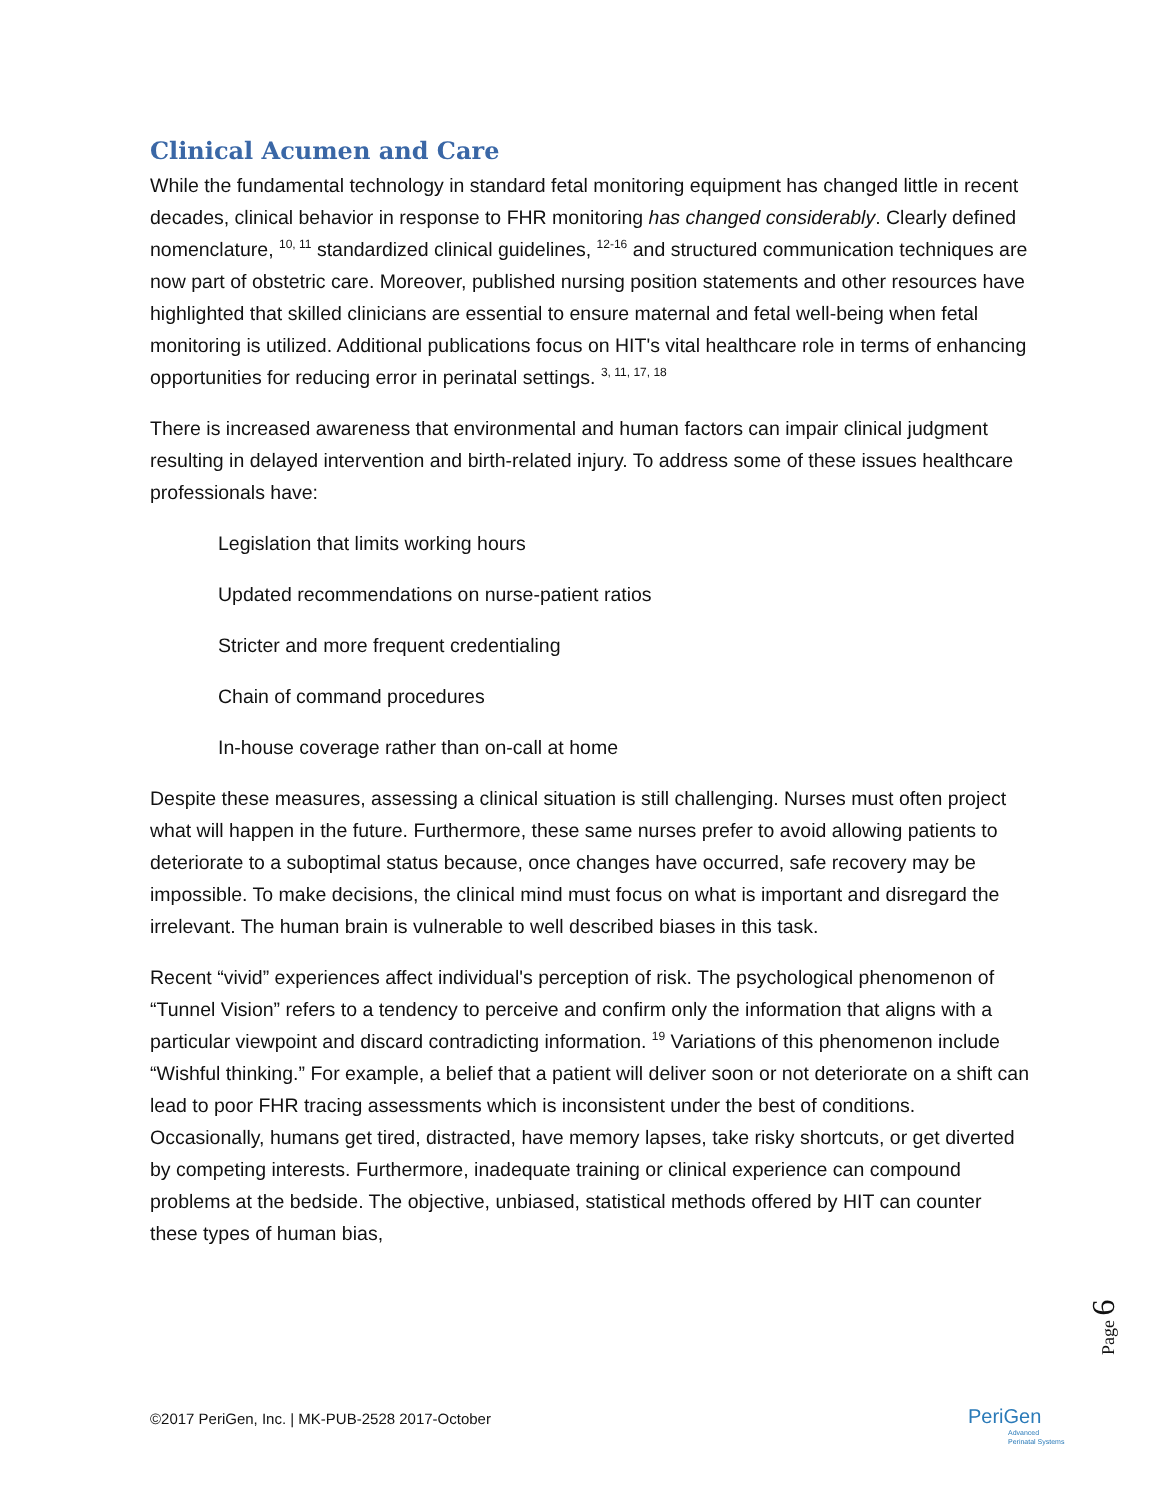Clinical Acumen and Care
While the fundamental technology in standard fetal monitoring equipment has changed little in recent decades, clinical behavior in response to FHR monitoring has changed considerably. Clearly defined nomenclature, <sup>10, 11</sup> standardized clinical guidelines, <sup>12-16</sup> and structured communication techniques are now part of obstetric care. Moreover, published nursing position statements and other resources have highlighted that skilled clinicians are essential to ensure maternal and fetal well-being when fetal monitoring is utilized. Additional publications focus on HIT's vital healthcare role in terms of enhancing opportunities for reducing error in perinatal settings. <sup>3, 11, 17, 18</sup>
There is increased awareness that environmental and human factors can impair clinical judgment resulting in delayed intervention and birth-related injury. To address some of these issues healthcare professionals have:
Legislation that limits working hours
Updated recommendations on nurse-patient ratios
Stricter and more frequent credentialing
Chain of command procedures
In-house coverage rather than on-call at home
Despite these measures, assessing a clinical situation is still challenging. Nurses must often project what will happen in the future. Furthermore, these same nurses prefer to avoid allowing patients to deteriorate to a suboptimal status because, once changes have occurred, safe recovery may be impossible. To make decisions, the clinical mind must focus on what is important and disregard the irrelevant. The human brain is vulnerable to well described biases in this task.
Recent “vivid” experiences affect individual's perception of risk. The psychological phenomenon of “Tunnel Vision” refers to a tendency to perceive and confirm only the information that aligns with a particular viewpoint and discard contradicting information. <sup>19</sup> Variations of this phenomenon include “Wishful thinking.” For example, a belief that a patient will deliver soon or not deteriorate on a shift can lead to poor FHR tracing assessments which is inconsistent under the best of conditions. Occasionally, humans get tired, distracted, have memory lapses, take risky shortcuts, or get diverted by competing interests. Furthermore, inadequate training or clinical experience can compound problems at the bedside. The objective, unbiased, statistical methods offered by HIT can counter these types of human bias,
Page 6
©2017 PeriGen, Inc. | MK-PUB-2528 2017-October
PeriGen
Advanced
Perinatal Systems